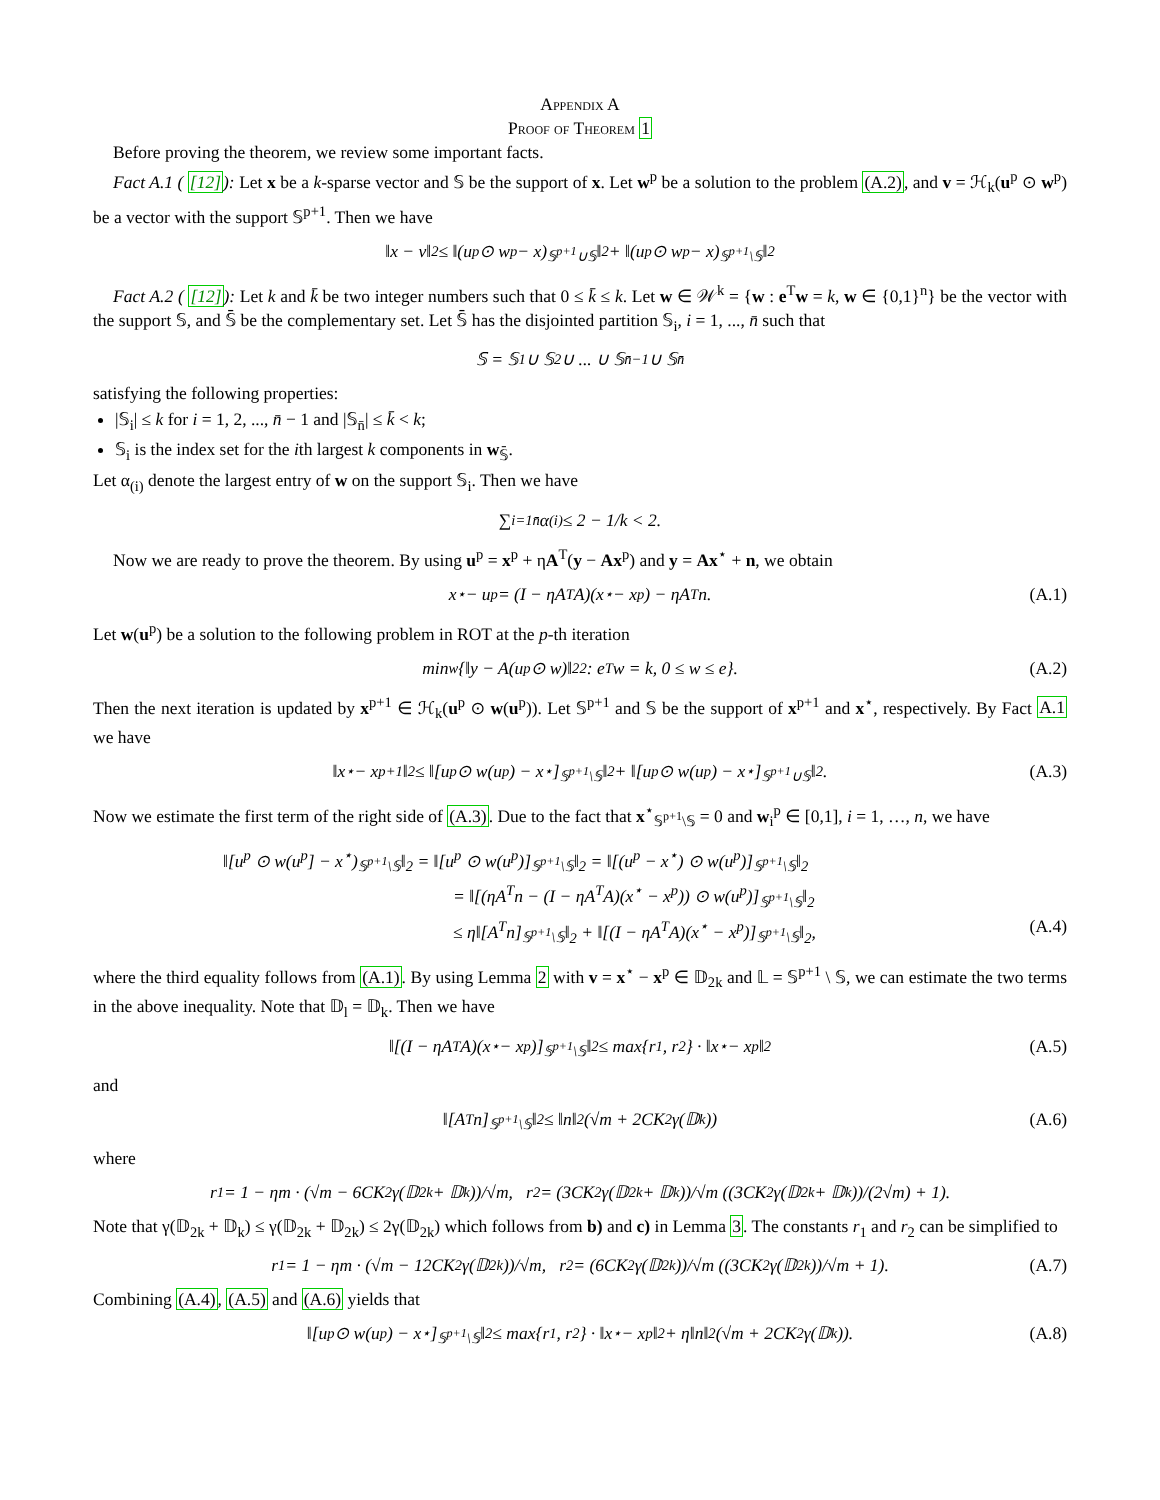Appendix A
Proof of Theorem 1
Before proving the theorem, we review some important facts.
Fact A.1 ( [12]): Let x be a k-sparse vector and 𝕊 be the support of x. Let w<sup>p</sup> be a solution to the problem (A.2), and v = ℋ<sub>k</sub>(u<sup>p</sup> ⊙ w<sup>p</sup>) be a vector with the support 𝕊<sup>p+1</sup>. Then we have
‖x − v‖<sub>2</sub> ≤ ‖(u<sup>p</sup> ⊙ w<sup>p</sup> − x)<sub>𝕊<sup>p+1</sup>∪𝕊</sub>‖<sub>2</sub> + ‖(u<sup>p</sup> ⊙ w<sup>p</sup> − x)<sub>𝕊<sup>p+1</sup>\𝕊</sub>‖<sub>2</sub>
Fact A.2 ( [12]): Let k and k̄ be two integer numbers such that 0 ≤ k̄ ≤ k. Let w ∈ 𝒲<sup>k</sup> = {w : e<sup>T</sup>w = k, w ∈ {0,1}<sup>n</sup>} be the vector with the support 𝕊, and 𝕊̄ be the complementary set. Let 𝕊̄ has the disjointed partition 𝕊<sub>i</sub>, i = 1, ..., n̄ such that
𝕊̄ = 𝕊<sub>1</sub> ∪ 𝕊<sub>2</sub> ∪ ... ∪ 𝕊<sub>n̄−1</sub> ∪ 𝕊<sub>n̄</sub>
satisfying the following properties:
|𝕊<sub>i</sub>| ≤ k for i = 1, 2, ..., n̄ − 1 and |𝕊<sub>n̄</sub>| ≤ k̄ < k;
𝕊<sub>i</sub> is the index set for the ith largest k components in w<sub>𝕊̄</sub>.
Let α<sub>(i)</sub> denote the largest entry of w on the support 𝕊<sub>i</sub>. Then we have
∑<sub>i=1</sub><sup>n̄</sup> α<sub>(i)</sub> ≤ 2 − 1/k < 2.
Now we are ready to prove the theorem. By using u<sup>p</sup> = x<sup>p</sup> + ηA<sup>T</sup>(y − Ax<sup>p</sup>) and y = Ax<sup>⋆</sup> + n, we obtain
x<sup>⋆</sup> − u<sup>p</sup> = (I − ηA<sup>T</sup>A)(x<sup>⋆</sup> − x<sup>p</sup>) − ηA<sup>T</sup>n. (A.1)
Let w(u<sup>p</sup>) be a solution to the following problem in ROT at the p-th iteration
min<sub>w</sub> {‖y − A(u<sup>p</sup> ⊙ w)‖<sub>2</sub><sup>2</sup> : e<sup>T</sup>w = k, 0 ≤ w ≤ e}. (A.2)
Then the next iteration is updated by x<sup>p+1</sup> ∈ ℋ<sub>k</sub>(u<sup>p</sup> ⊙ w(u<sup>p</sup>)). Let 𝕊<sup>p+1</sup> and 𝕊 be the support of x<sup>p+1</sup> and x<sup>⋆</sup>, respectively. By Fact A.1 we have
‖x<sup>⋆</sup> − x<sup>p+1</sup>‖<sub>2</sub> ≤ ‖[u<sup>p</sup> ⊙ w(u<sup>p</sup>) − x<sup>⋆</sup>]<sub>𝕊<sup>p+1</sup>\𝕊</sub>‖<sub>2</sub> + ‖[u<sup>p</sup> ⊙ w(u<sup>p</sup>) − x<sup>⋆</sup>]<sub>𝕊<sup>p+1</sup>∪𝕊</sub>‖<sub>2</sub>. (A.3)
Now we estimate the first term of the right side of (A.3). Due to the fact that x<sup>⋆</sup><sub>𝕊<sup>p+1</sup>\𝕊</sub> = 0 and w<sub>i</sub><sup>p</sup> ∈ [0,1], i = 1, …, n, we have
‖[u<sup>p</sup> ⊙ w(u<sup>p</sup>] − x<sup>⋆</sup>)<sub>𝕊<sup>p+1</sup>\𝕊</sub>‖<sub>2</sub> = ‖[u<sup>p</sup> ⊙ w(u<sup>p</sup>)]<sub>𝕊<sup>p+1</sup>\𝕊</sub>‖<sub>2</sub> = ‖[(u<sup>p</sup> − x<sup>⋆</sup>) ⊙ w(u<sup>p</sup>)]<sub>𝕊<sup>p+1</sup>\𝕊</sub>‖<sub>2</sub>
= ‖[(ηA<sup>T</sup>n − (I − ηA<sup>T</sup>A)(x<sup>⋆</sup> − x<sup>p</sup>)) ⊙ w(u<sup>p</sup>)]<sub>𝕊<sup>p+1</sup>\𝕊</sub>‖<sub>2</sub>
≤ η‖[A<sup>T</sup>n]<sub>𝕊<sup>p+1</sup>\𝕊</sub>‖<sub>2</sub> + ‖[(I − ηA<sup>T</sup>A)(x<sup>⋆</sup> − x<sup>p</sup>)]<sub>𝕊<sup>p+1</sup>\𝕊</sub>‖<sub>2</sub>, (A.4)
where the third equality follows from (A.1). By using Lemma 2 with v = x<sup>⋆</sup> − x<sup>p</sup> ∈ 𝔻<sub>2k</sub> and 𝕃 = 𝕊<sup>p+1</sup> \ 𝕊, we can estimate the two terms in the above inequality. Note that 𝔻<sub>l</sub> = 𝔻<sub>k</sub>. Then we have
‖[(I − ηA<sup>T</sup>A)(x<sup>⋆</sup> − x<sup>p</sup>)]<sub>𝕊<sup>p+1</sup>\𝕊</sub>‖<sub>2</sub> ≤ max{r<sub>1</sub>, r<sub>2</sub>} · ‖x<sup>⋆</sup> − x<sup>p</sup>‖<sub>2</sub> (A.5)
and
‖[A<sup>T</sup>n]<sub>𝕊<sup>p+1</sup>\𝕊</sub>‖<sub>2</sub> ≤ ‖n‖<sub>2</sub> (√m + 2CK<sup>2</sup>γ(𝔻<sub>k</sub>)) (A.6)
where
r<sub>1</sub> = 1 − ηm · (√m − 6CK<sup>2</sup>γ(𝔻<sub>2k</sub> + 𝔻<sub>k</sub>))/√m, r<sub>2</sub> = (3CK<sup>2</sup>γ(𝔻<sub>2k</sub> + 𝔻<sub>k</sub>))/√m ((3CK<sup>2</sup>γ(𝔻<sub>2k</sub> + 𝔻<sub>k</sub>))/(2√m) + 1).
Note that γ(𝔻<sub>2k</sub> + 𝔻<sub>k</sub>) ≤ γ(𝔻<sub>2k</sub> + 𝔻<sub>2k</sub>) ≤ 2γ(𝔻<sub>2k</sub>) which follows from b) and c) in Lemma 3. The constants r<sub>1</sub> and r<sub>2</sub> can be simplified to
r<sub>1</sub> = 1 − ηm · (√m − 12CK<sup>2</sup>γ(𝔻<sub>2k</sub>))/√m, r<sub>2</sub> = (6CK<sup>2</sup>γ(𝔻<sub>2k</sub>))/√m ((3CK<sup>2</sup>γ(𝔻<sub>2k</sub>))/√m + 1). (A.7)
Combining (A.4), (A.5) and (A.6) yields that
‖[u<sup>p</sup> ⊙ w(u<sup>p</sup>) − x<sup>⋆</sup>]<sub>𝕊<sup>p+1</sup>\𝕊</sub>‖<sub>2</sub> ≤ max{r<sub>1</sub>, r<sub>2</sub>} · ‖x<sup>⋆</sup> − x<sup>p</sup>‖<sub>2</sub> + η‖n‖<sub>2</sub> (√m + 2CK<sup>2</sup>γ(𝔻<sub>k</sub>)). (A.8)